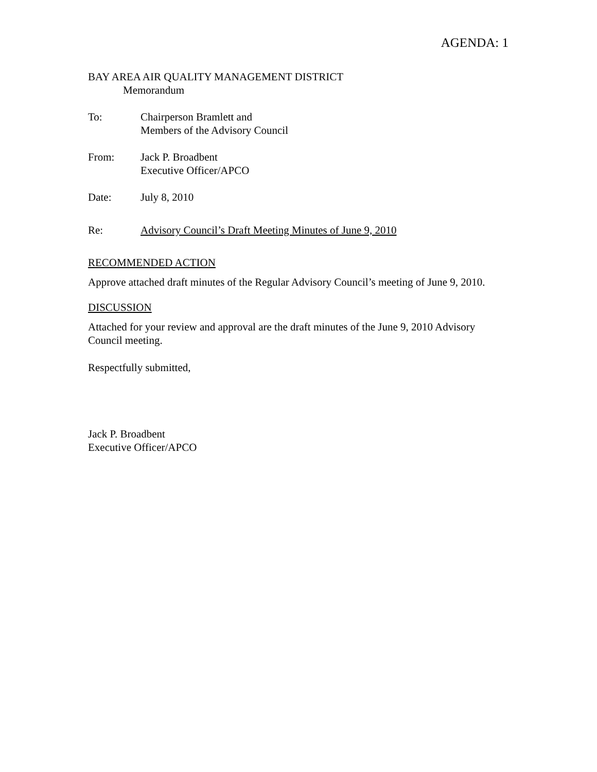AGENDA: 1
BAY AREA AIR QUALITY MANAGEMENT DISTRICT
Memorandum
To: Chairperson Bramlett and
Members of the Advisory Council
From: Jack P. Broadbent
Executive Officer/APCO
Date: July 8, 2010
Re: Advisory Council’s Draft Meeting Minutes of June 9, 2010
RECOMMENDED ACTION
Approve attached draft minutes of the Regular Advisory Council’s meeting of June 9, 2010.
DISCUSSION
Attached for your review and approval are the draft minutes of the June 9, 2010 Advisory Council meeting.
Respectfully submitted,
Jack P. Broadbent
Executive Officer/APCO